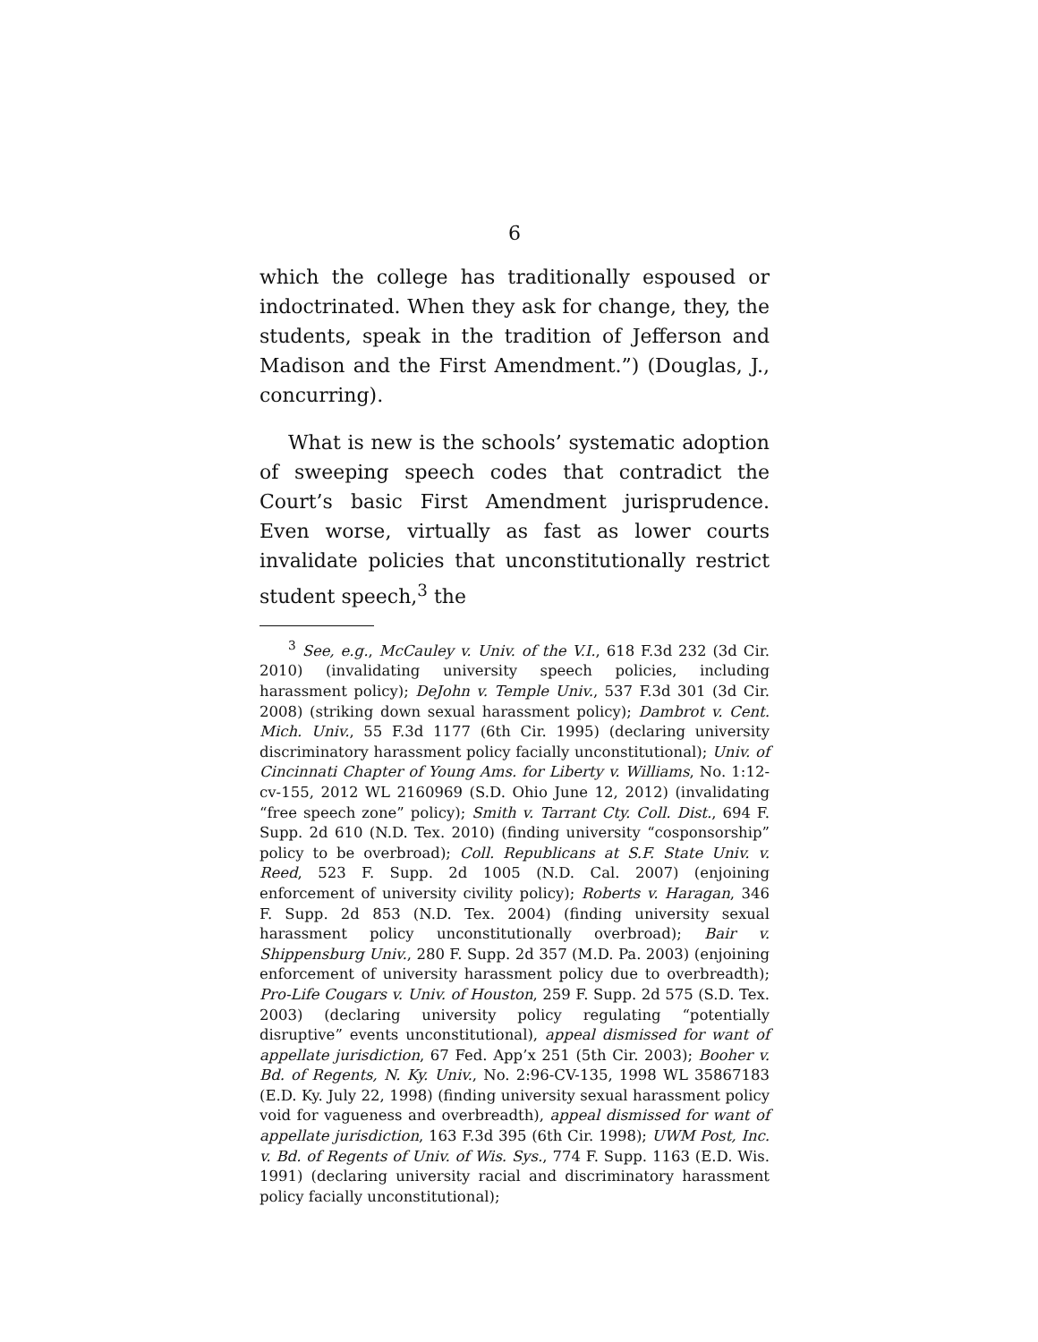6
which the college has traditionally espoused or indoctrinated. When they ask for change, they, the students, speak in the tradition of Jefferson and Madison and the First Amendment.”) (Douglas, J., concurring).
What is new is the schools’ systematic adoption of sweeping speech codes that contradict the Court’s basic First Amendment jurisprudence. Even worse, virtually as fast as lower courts invalidate policies that unconstitutionally restrict student speech,<sup>3</sup> the
<sup>3</sup> See, e.g., McCauley v. Univ. of the V.I., 618 F.3d 232 (3d Cir. 2010) (invalidating university speech policies, including harassment policy); DeJohn v. Temple Univ., 537 F.3d 301 (3d Cir. 2008) (striking down sexual harassment policy); Dambrot v. Cent. Mich. Univ., 55 F.3d 1177 (6th Cir. 1995) (declaring university discriminatory harassment policy facially unconstitutional); Univ. of Cincinnati Chapter of Young Ams. for Liberty v. Williams, No. 1:12-cv-155, 2012 WL 2160969 (S.D. Ohio June 12, 2012) (invalidating “free speech zone” policy); Smith v. Tarrant Cty. Coll. Dist., 694 F. Supp. 2d 610 (N.D. Tex. 2010) (finding university “cosponsorship” policy to be overbroad); Coll. Republicans at S.F. State Univ. v. Reed, 523 F. Supp. 2d 1005 (N.D. Cal. 2007) (enjoining enforcement of university civility policy); Roberts v. Haragan, 346 F. Supp. 2d 853 (N.D. Tex. 2004) (finding university sexual harassment policy unconstitutionally overbroad); Bair v. Shippensburg Univ., 280 F. Supp. 2d 357 (M.D. Pa. 2003) (enjoining enforcement of university harassment policy due to overbreadth); Pro-Life Cougars v. Univ. of Houston, 259 F. Supp. 2d 575 (S.D. Tex. 2003) (declaring university policy regulating “potentially disruptive” events unconstitutional), appeal dismissed for want of appellate jurisdiction, 67 Fed. App’x 251 (5th Cir. 2003); Booher v. Bd. of Regents, N. Ky. Univ., No. 2:96-CV-135, 1998 WL 35867183 (E.D. Ky. July 22, 1998) (finding university sexual harassment policy void for vagueness and overbreadth), appeal dismissed for want of appellate jurisdiction, 163 F.3d 395 (6th Cir. 1998); UWM Post, Inc. v. Bd. of Regents of Univ. of Wis. Sys., 774 F. Supp. 1163 (E.D. Wis. 1991) (declaring university racial and discriminatory harassment policy facially unconstitutional);